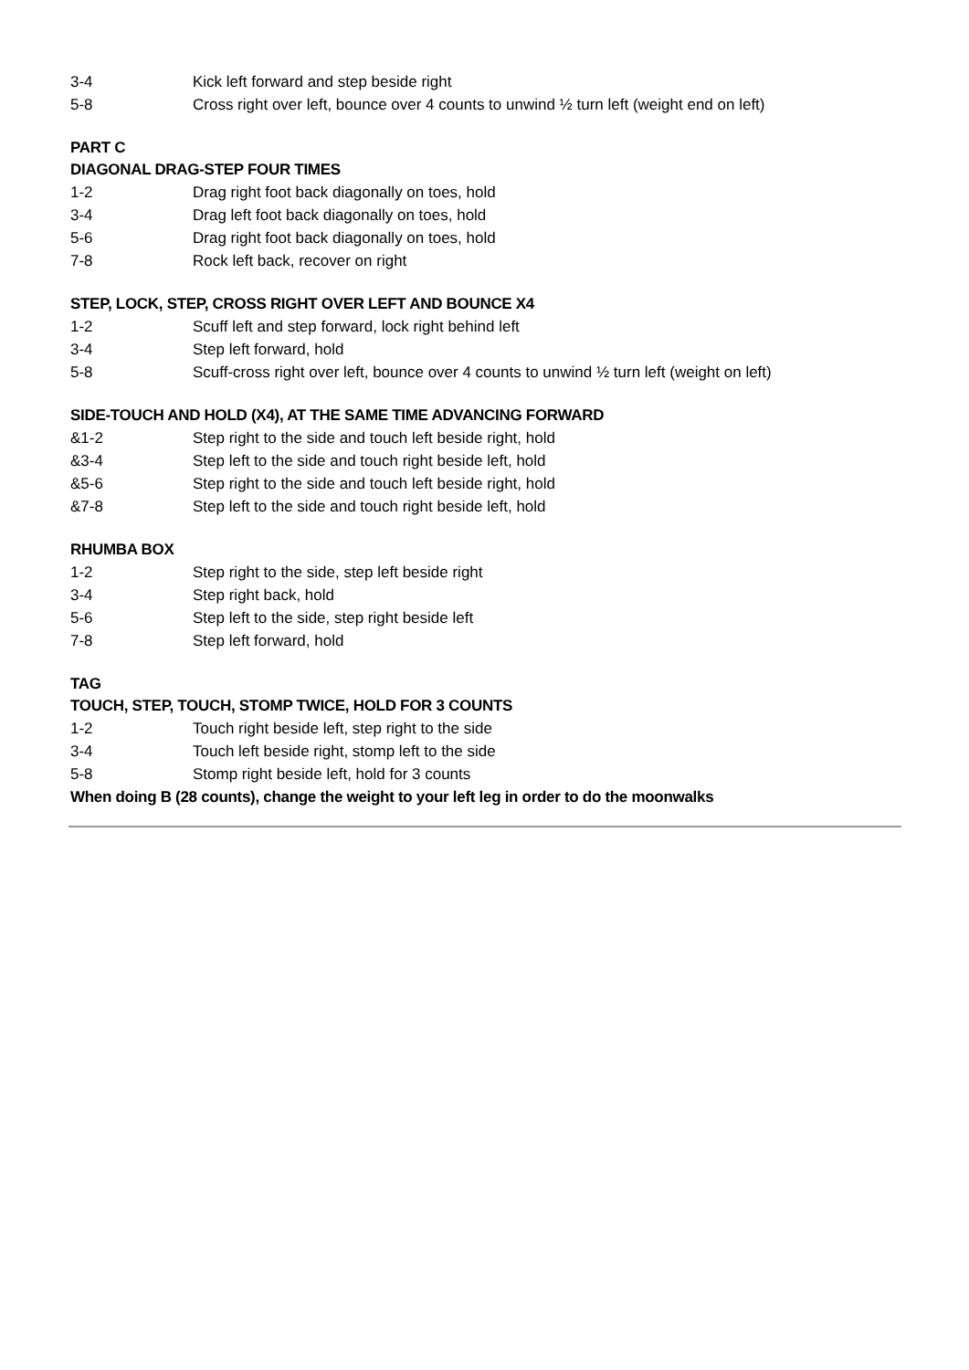3-4 Kick left forward and step beside right
5-8 Cross right over left, bounce over 4 counts to unwind ½ turn left (weight end on left)
PART C
DIAGONAL DRAG-STEP FOUR TIMES
1-2 Drag right foot back diagonally on toes, hold
3-4 Drag left foot back diagonally on toes, hold
5-6 Drag right foot back diagonally on toes, hold
7-8 Rock left back, recover on right
STEP, LOCK, STEP, CROSS RIGHT OVER LEFT AND BOUNCE X4
1-2 Scuff left and step forward, lock right behind left
3-4 Step left forward, hold
5-8 Scuff-cross right over left, bounce over 4 counts to unwind ½ turn left (weight on left)
SIDE-TOUCH AND HOLD (X4), AT THE SAME TIME ADVANCING FORWARD
&1-2 Step right to the side and touch left beside right, hold
&3-4 Step left to the side and touch right beside left, hold
&5-6 Step right to the side and touch left beside right, hold
&7-8 Step left to the side and touch right beside left, hold
RHUMBA BOX
1-2 Step right to the side, step left beside right
3-4 Step right back, hold
5-6 Step left to the side, step right beside left
7-8 Step left forward, hold
TAG
TOUCH, STEP, TOUCH, STOMP TWICE, HOLD FOR 3 COUNTS
1-2 Touch right beside left, step right to the side
3-4 Touch left beside right, stomp left to the side
5-8 Stomp right beside left, hold for 3 counts
When doing B (28 counts), change the weight to your left leg in order to do the moonwalks